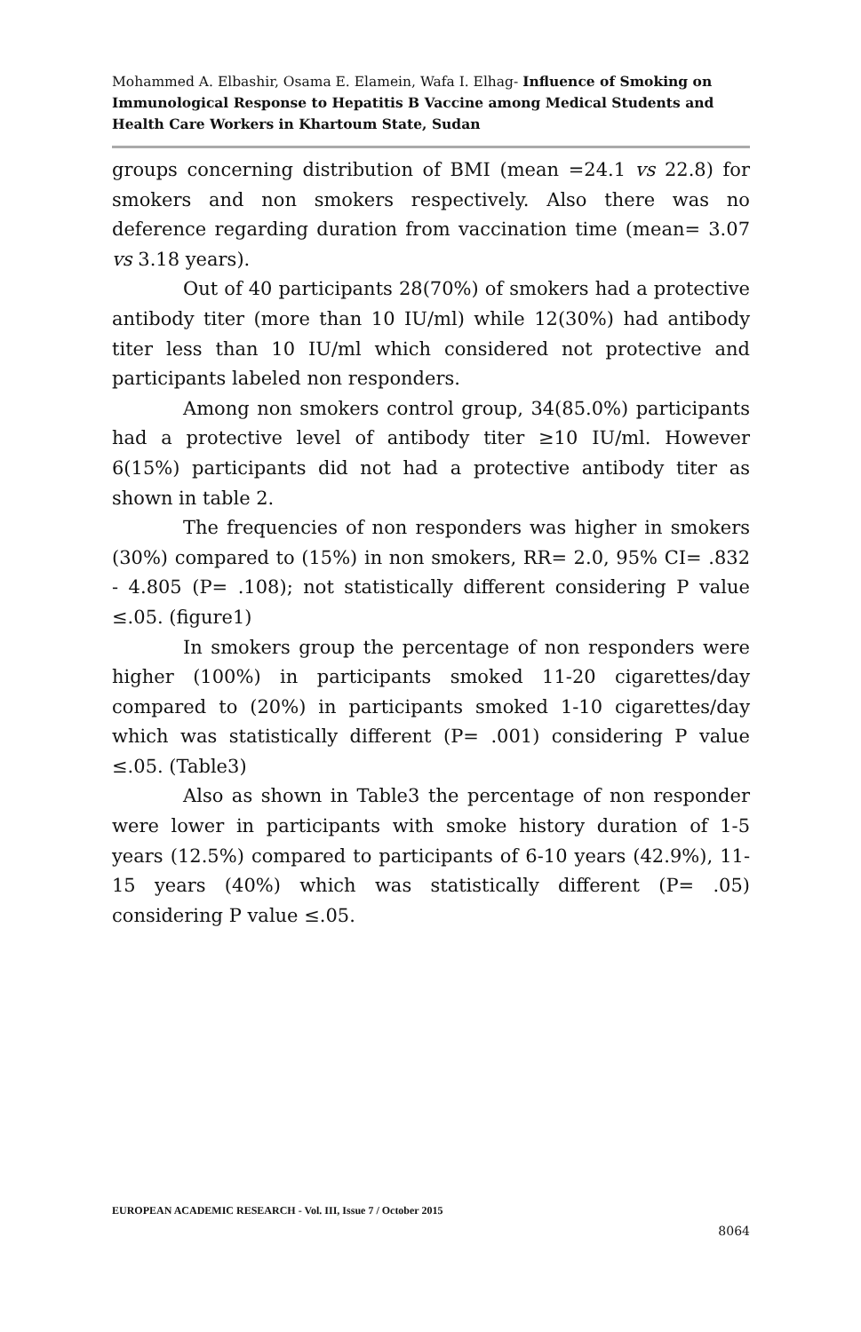Mohammed A. Elbashir, Osama E. Elamein, Wafa I. Elhag- Influence of Smoking on Immunological Response to Hepatitis B Vaccine among Medical Students and Health Care Workers in Khartoum State, Sudan
groups concerning distribution of BMI (mean =24.1 vs 22.8) for smokers and non smokers respectively. Also there was no deference regarding duration from vaccination time (mean= 3.07 vs 3.18 years).
Out of 40 participants 28(70%) of smokers had a protective antibody titer (more than 10 IU/ml) while 12(30%) had antibody titer less than 10 IU/ml which considered not protective and participants labeled non responders.
Among non smokers control group, 34(85.0%) participants had a protective level of antibody titer ≥10 IU/ml. However 6(15%) participants did not had a protective antibody titer as shown in table 2.
The frequencies of non responders was higher in smokers (30%) compared to (15%) in non smokers, RR= 2.0, 95% CI= .832 - 4.805 (P= .108); not statistically different considering P value ≤.05. (figure1)
In smokers group the percentage of non responders were higher (100%) in participants smoked 11-20 cigarettes/day compared to (20%) in participants smoked 1-10 cigarettes/day which was statistically different (P= .001) considering P value ≤.05. (Table3)
Also as shown in Table3 the percentage of non responder were lower in participants with smoke history duration of 1-5 years (12.5%) compared to participants of 6-10 years (42.9%), 11-15 years (40%) which was statistically different (P= .05) considering P value ≤.05.
EUROPEAN ACADEMIC RESEARCH - Vol. III, Issue 7 / October 2015
8064